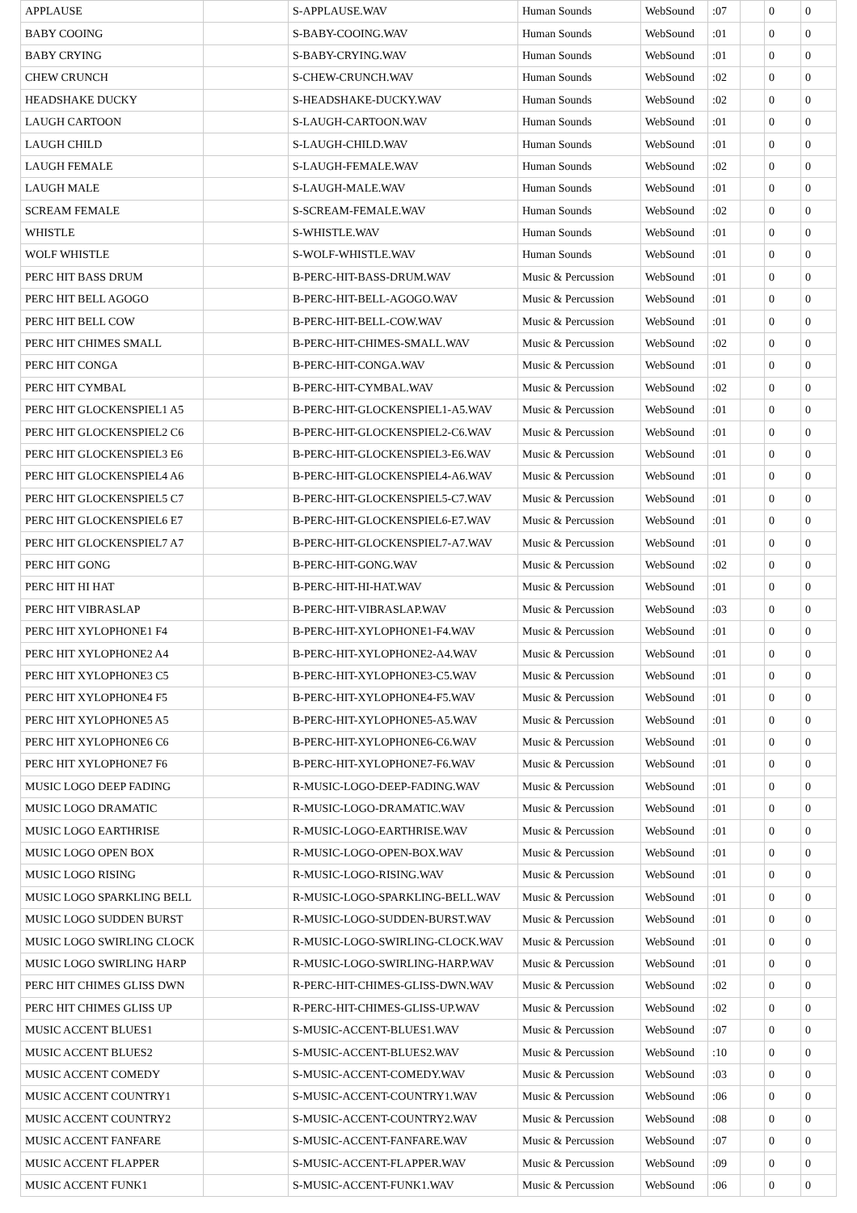| APPLAUSE | | S-APPLAUSE.WAV | Human Sounds | WebSound | :07 | | 0 | 0 |
| BABY COOING | | S-BABY-COOING.WAV | Human Sounds | WebSound | :01 | | 0 | 0 |
| BABY CRYING | | S-BABY-CRYING.WAV | Human Sounds | WebSound | :01 | | 0 | 0 |
| CHEW CRUNCH | | S-CHEW-CRUNCH.WAV | Human Sounds | WebSound | :02 | | 0 | 0 |
| HEADSHAKE DUCKY | | S-HEADSHAKE-DUCKY.WAV | Human Sounds | WebSound | :02 | | 0 | 0 |
| LAUGH CARTOON | | S-LAUGH-CARTOON.WAV | Human Sounds | WebSound | :01 | | 0 | 0 |
| LAUGH CHILD | | S-LAUGH-CHILD.WAV | Human Sounds | WebSound | :01 | | 0 | 0 |
| LAUGH FEMALE | | S-LAUGH-FEMALE.WAV | Human Sounds | WebSound | :02 | | 0 | 0 |
| LAUGH MALE | | S-LAUGH-MALE.WAV | Human Sounds | WebSound | :01 | | 0 | 0 |
| SCREAM FEMALE | | S-SCREAM-FEMALE.WAV | Human Sounds | WebSound | :02 | | 0 | 0 |
| WHISTLE | | S-WHISTLE.WAV | Human Sounds | WebSound | :01 | | 0 | 0 |
| WOLF WHISTLE | | S-WOLF-WHISTLE.WAV | Human Sounds | WebSound | :01 | | 0 | 0 |
| PERC HIT BASS DRUM | | B-PERC-HIT-BASS-DRUM.WAV | Music & Percussion | WebSound | :01 | | 0 | 0 |
| PERC HIT BELL AGOGO | | B-PERC-HIT-BELL-AGOGO.WAV | Music & Percussion | WebSound | :01 | | 0 | 0 |
| PERC HIT BELL COW | | B-PERC-HIT-BELL-COW.WAV | Music & Percussion | WebSound | :01 | | 0 | 0 |
| PERC HIT CHIMES SMALL | | B-PERC-HIT-CHIMES-SMALL.WAV | Music & Percussion | WebSound | :02 | | 0 | 0 |
| PERC HIT CONGA | | B-PERC-HIT-CONGA.WAV | Music & Percussion | WebSound | :01 | | 0 | 0 |
| PERC HIT CYMBAL | | B-PERC-HIT-CYMBAL.WAV | Music & Percussion | WebSound | :02 | | 0 | 0 |
| PERC HIT GLOCKENSPIEL1 A5 | | B-PERC-HIT-GLOCKENSPIEL1-A5.WAV | Music & Percussion | WebSound | :01 | | 0 | 0 |
| PERC HIT GLOCKENSPIEL2 C6 | | B-PERC-HIT-GLOCKENSPIEL2-C6.WAV | Music & Percussion | WebSound | :01 | | 0 | 0 |
| PERC HIT GLOCKENSPIEL3 E6 | | B-PERC-HIT-GLOCKENSPIEL3-E6.WAV | Music & Percussion | WebSound | :01 | | 0 | 0 |
| PERC HIT GLOCKENSPIEL4 A6 | | B-PERC-HIT-GLOCKENSPIEL4-A6.WAV | Music & Percussion | WebSound | :01 | | 0 | 0 |
| PERC HIT GLOCKENSPIEL5 C7 | | B-PERC-HIT-GLOCKENSPIEL5-C7.WAV | Music & Percussion | WebSound | :01 | | 0 | 0 |
| PERC HIT GLOCKENSPIEL6 E7 | | B-PERC-HIT-GLOCKENSPIEL6-E7.WAV | Music & Percussion | WebSound | :01 | | 0 | 0 |
| PERC HIT GLOCKENSPIEL7 A7 | | B-PERC-HIT-GLOCKENSPIEL7-A7.WAV | Music & Percussion | WebSound | :01 | | 0 | 0 |
| PERC HIT GONG | | B-PERC-HIT-GONG.WAV | Music & Percussion | WebSound | :02 | | 0 | 0 |
| PERC HIT HI HAT | | B-PERC-HIT-HI-HAT.WAV | Music & Percussion | WebSound | :01 | | 0 | 0 |
| PERC HIT VIBRASLAP | | B-PERC-HIT-VIBRASLAP.WAV | Music & Percussion | WebSound | :03 | | 0 | 0 |
| PERC HIT XYLOPHONE1 F4 | | B-PERC-HIT-XYLOPHONE1-F4.WAV | Music & Percussion | WebSound | :01 | | 0 | 0 |
| PERC HIT XYLOPHONE2 A4 | | B-PERC-HIT-XYLOPHONE2-A4.WAV | Music & Percussion | WebSound | :01 | | 0 | 0 |
| PERC HIT XYLOPHONE3 C5 | | B-PERC-HIT-XYLOPHONE3-C5.WAV | Music & Percussion | WebSound | :01 | | 0 | 0 |
| PERC HIT XYLOPHONE4 F5 | | B-PERC-HIT-XYLOPHONE4-F5.WAV | Music & Percussion | WebSound | :01 | | 0 | 0 |
| PERC HIT XYLOPHONE5 A5 | | B-PERC-HIT-XYLOPHONE5-A5.WAV | Music & Percussion | WebSound | :01 | | 0 | 0 |
| PERC HIT XYLOPHONE6 C6 | | B-PERC-HIT-XYLOPHONE6-C6.WAV | Music & Percussion | WebSound | :01 | | 0 | 0 |
| PERC HIT XYLOPHONE7 F6 | | B-PERC-HIT-XYLOPHONE7-F6.WAV | Music & Percussion | WebSound | :01 | | 0 | 0 |
| MUSIC LOGO DEEP FADING | | R-MUSIC-LOGO-DEEP-FADING.WAV | Music & Percussion | WebSound | :01 | | 0 | 0 |
| MUSIC LOGO DRAMATIC | | R-MUSIC-LOGO-DRAMATIC.WAV | Music & Percussion | WebSound | :01 | | 0 | 0 |
| MUSIC LOGO EARTHRISE | | R-MUSIC-LOGO-EARTHRISE.WAV | Music & Percussion | WebSound | :01 | | 0 | 0 |
| MUSIC LOGO OPEN BOX | | R-MUSIC-LOGO-OPEN-BOX.WAV | Music & Percussion | WebSound | :01 | | 0 | 0 |
| MUSIC LOGO RISING | | R-MUSIC-LOGO-RISING.WAV | Music & Percussion | WebSound | :01 | | 0 | 0 |
| MUSIC LOGO SPARKLING BELL | | R-MUSIC-LOGO-SPARKLING-BELL.WAV | Music & Percussion | WebSound | :01 | | 0 | 0 |
| MUSIC LOGO SUDDEN BURST | | R-MUSIC-LOGO-SUDDEN-BURST.WAV | Music & Percussion | WebSound | :01 | | 0 | 0 |
| MUSIC LOGO SWIRLING CLOCK | | R-MUSIC-LOGO-SWIRLING-CLOCK.WAV | Music & Percussion | WebSound | :01 | | 0 | 0 |
| MUSIC LOGO SWIRLING HARP | | R-MUSIC-LOGO-SWIRLING-HARP.WAV | Music & Percussion | WebSound | :01 | | 0 | 0 |
| PERC HIT CHIMES GLISS DWN | | R-PERC-HIT-CHIMES-GLISS-DWN.WAV | Music & Percussion | WebSound | :02 | | 0 | 0 |
| PERC HIT CHIMES GLISS UP | | R-PERC-HIT-CHIMES-GLISS-UP.WAV | Music & Percussion | WebSound | :02 | | 0 | 0 |
| MUSIC ACCENT BLUES1 | | S-MUSIC-ACCENT-BLUES1.WAV | Music & Percussion | WebSound | :07 | | 0 | 0 |
| MUSIC ACCENT BLUES2 | | S-MUSIC-ACCENT-BLUES2.WAV | Music & Percussion | WebSound | :10 | | 0 | 0 |
| MUSIC ACCENT COMEDY | | S-MUSIC-ACCENT-COMEDY.WAV | Music & Percussion | WebSound | :03 | | 0 | 0 |
| MUSIC ACCENT COUNTRY1 | | S-MUSIC-ACCENT-COUNTRY1.WAV | Music & Percussion | WebSound | :06 | | 0 | 0 |
| MUSIC ACCENT COUNTRY2 | | S-MUSIC-ACCENT-COUNTRY2.WAV | Music & Percussion | WebSound | :08 | | 0 | 0 |
| MUSIC ACCENT FANFARE | | S-MUSIC-ACCENT-FANFARE.WAV | Music & Percussion | WebSound | :07 | | 0 | 0 |
| MUSIC ACCENT FLAPPER | | S-MUSIC-ACCENT-FLAPPER.WAV | Music & Percussion | WebSound | :09 | | 0 | 0 |
| MUSIC ACCENT FUNK1 | | S-MUSIC-ACCENT-FUNK1.WAV | Music & Percussion | WebSound | :06 | | 0 | 0 |